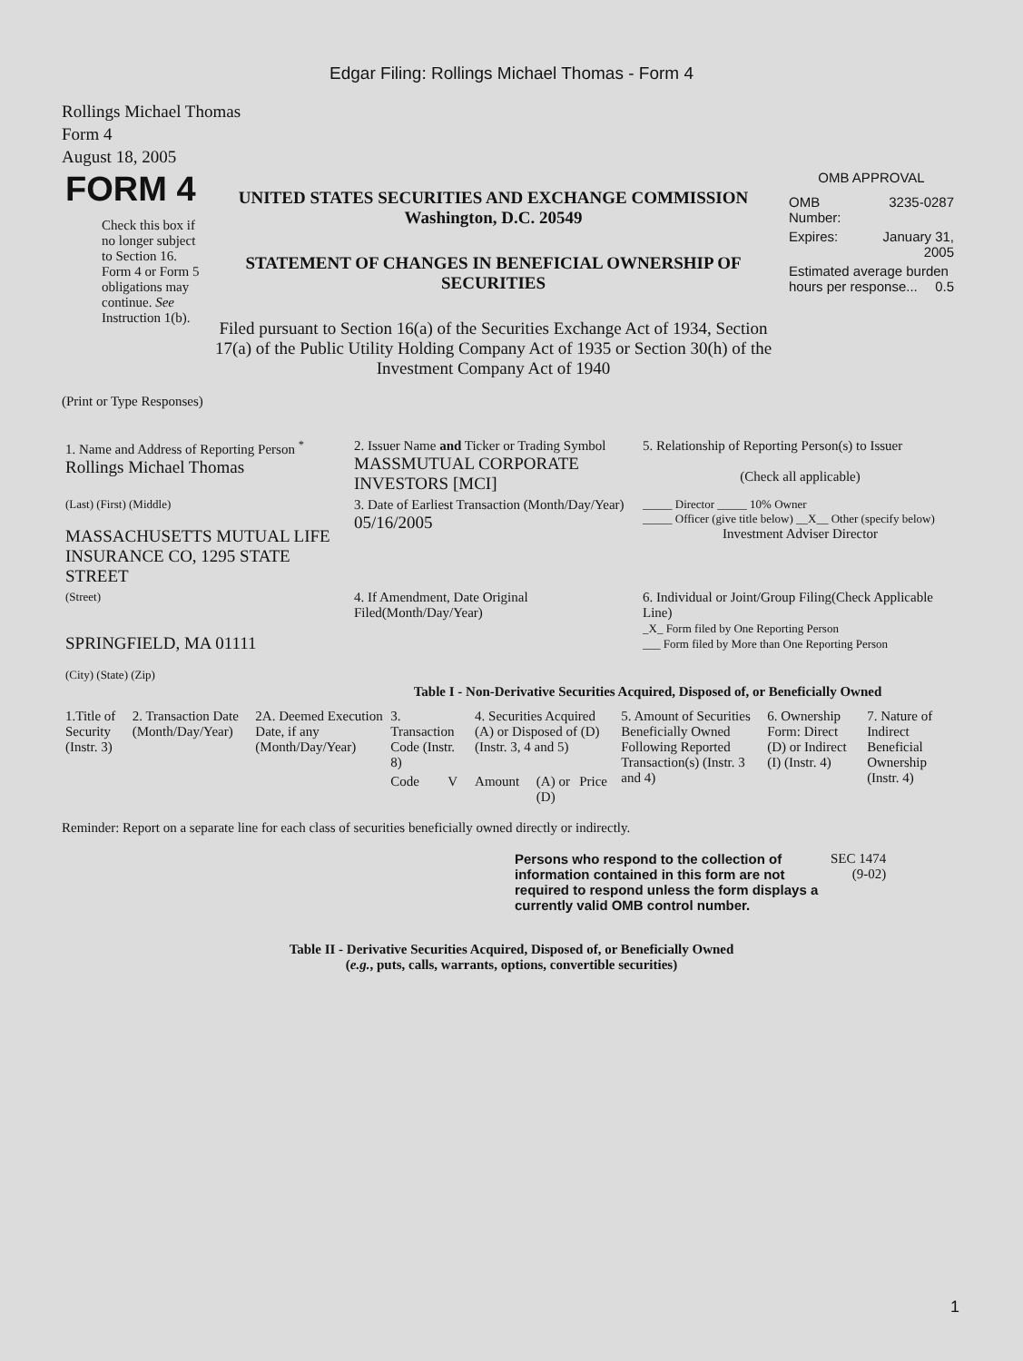Edgar Filing: Rollings Michael Thomas - Form 4
Rollings Michael Thomas
Form 4
August 18, 2005
| FORM 4 Check this box if no longer subject to Section 16. Form 4 or Form 5 obligations may continue. See Instruction 1(b). | UNITED STATES SECURITIES AND EXCHANGE COMMISSION Washington, D.C. 20549 STATEMENT OF CHANGES IN BENEFICIAL OWNERSHIP OF SECURITIES Filed pursuant to Section 16(a) of the Securities Exchange Act of 1934, Section 17(a) of the Public Utility Holding Company Act of 1935 or Section 30(h) of the Investment Company Act of 1940 | OMB APPROVAL / OMB Number: / 3235-0287 / / Expires: / January 31, 2005 / / Estimated average burden hours per response... 0.5 / / |
(Print or Type Responses)
| 1. Name and Address of Reporting Person <sup>*</sup> Rollings Michael Thomas | 2. Issuer Name and Ticker or Trading Symbol MASSMUTUAL CORPORATE INVESTORS [MCI] | 5. Relationship of Reporting Person(s) to Issuer (Check all applicable) |
| (Last) (First) (Middle) MASSACHUSETTS MUTUAL LIFE INSURANCE CO, 1295 STATE STREET | 3. Date of Earliest Transaction (Month/Day/Year) 05/16/2005 | _____ Director _____ 10% Owner _____ Officer (give title below) __X__ Other (specify below) Investment Adviser Director |
| (Street) SPRINGFIELD, MA 01111 (City) (State) (Zip) | 4. If Amendment, Date Original Filed(Month/Day/Year) | 6. Individual or Joint/Group Filing(Check Applicable Line) _X_ Form filed by One Reporting Person ___ Form filed by More than One Reporting Person |
Table I - Non-Derivative Securities Acquired, Disposed of, or Beneficially Owned
| 1.Title of Security (Instr. 3) | 2. Transaction Date (Month/Day/Year) | 2A. Deemed Execution Date, if any (Month/Day/Year) | 3. Transaction Code (Instr. 8) | | 4. Securities Acquired (A) or Disposed of (D) (Instr. 3, 4 and 5) | | | 5. Amount of Securities Beneficially Owned Following Reported Transaction(s) (Instr. 3 and 4) | 6. Ownership Form: Direct (D) or Indirect (I) (Instr. 4) | 7. Nature of Indirect Beneficial Ownership (Instr. 4) |
| --- | --- | --- | --- | --- | --- | --- | --- | --- | --- | --- |
| | | | Code | V | Amount | (A) or (D) | Price | | | |
Reminder: Report on a separate line for each class of securities beneficially owned directly or indirectly.
| Persons who respond to the collection of information contained in this form are not required to respond unless the form displays a currently valid OMB control number. | SEC 1474 (9-02) |
Table II - Derivative Securities Acquired, Disposed of, or Beneficially Owned
(e.g., puts, calls, warrants, options, convertible securities)
1